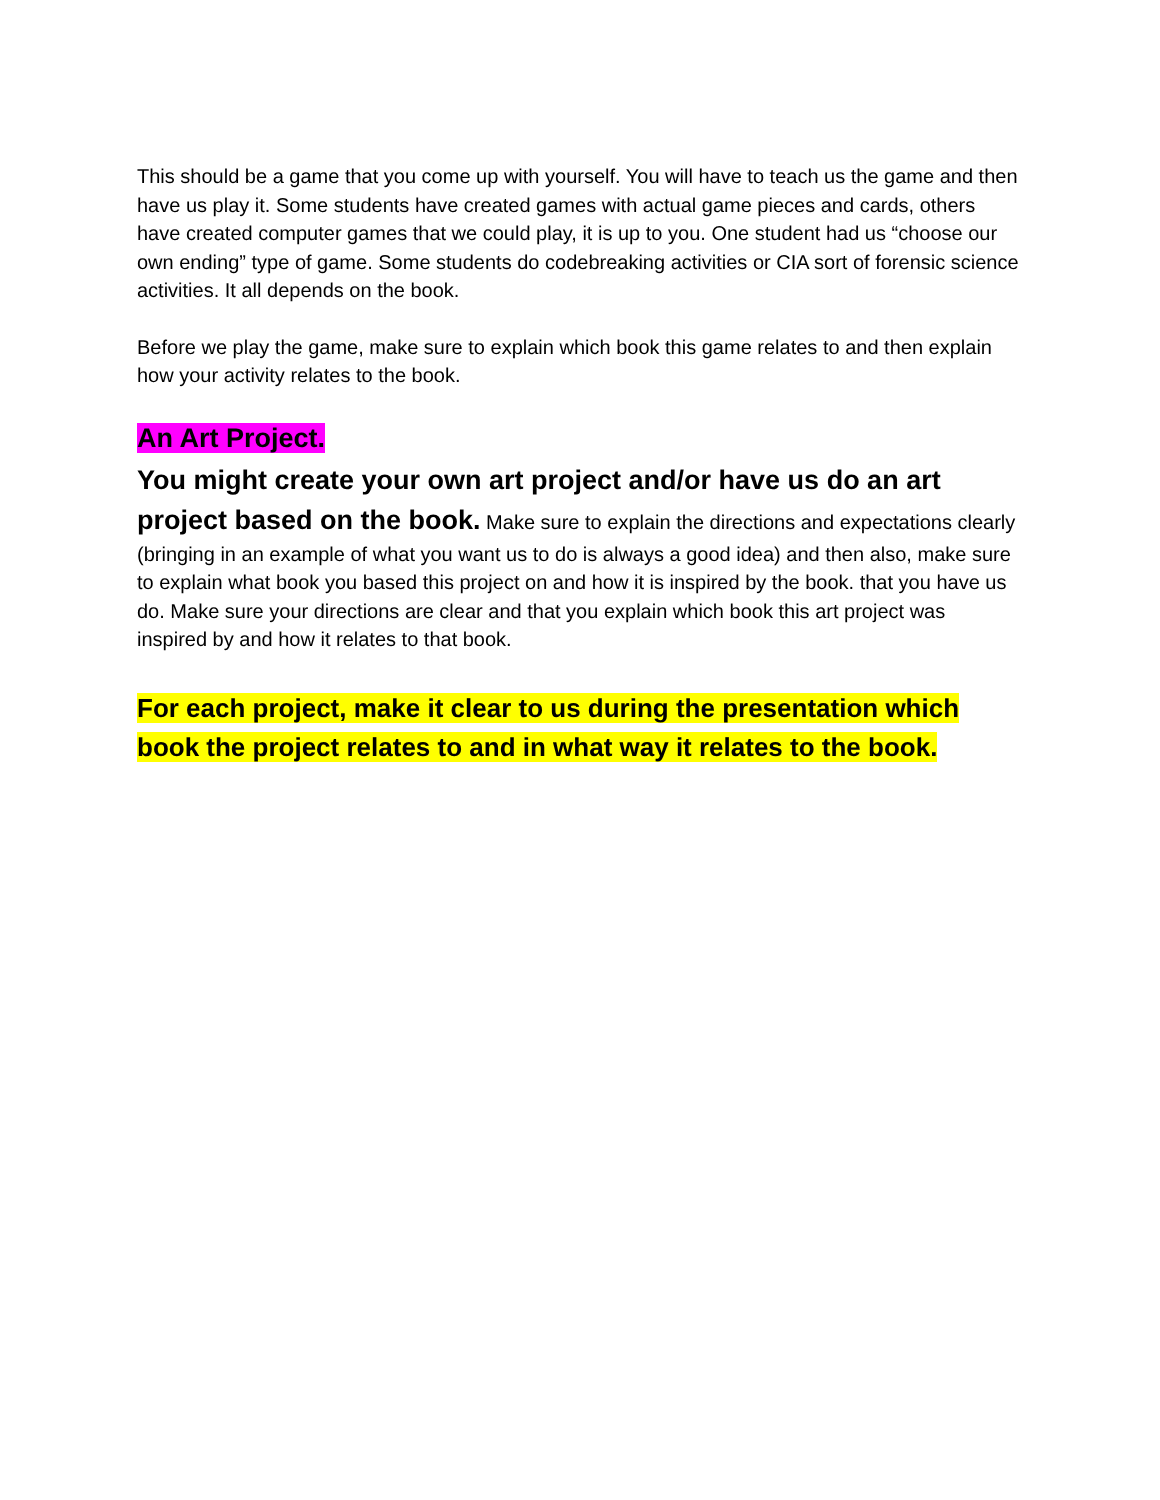This should be a game that you come up with yourself. You will have to teach us the game and then have us play it. Some students have created games with actual game pieces and cards, others have created computer games that we could play, it is up to you. One student had us “choose our own ending” type of game. Some students do codebreaking activities or CIA sort of forensic science activities. It all depends on the book.
Before we play the game, make sure to explain which book this game relates to and then explain how your activity relates to the book.
An Art Project.
You might create your own art project and/or have us do an art project based on the book. Make sure to explain the directions and expectations clearly (bringing in an example of what you want us to do is always a good idea) and then also, make sure to explain what book you based this project on and how it is inspired by the book. that you have us do. Make sure your directions are clear and that you explain which book this art project was inspired by and how it relates to that book.
For each project, make it clear to us during the presentation which book the project relates to and in what way it relates to the book.